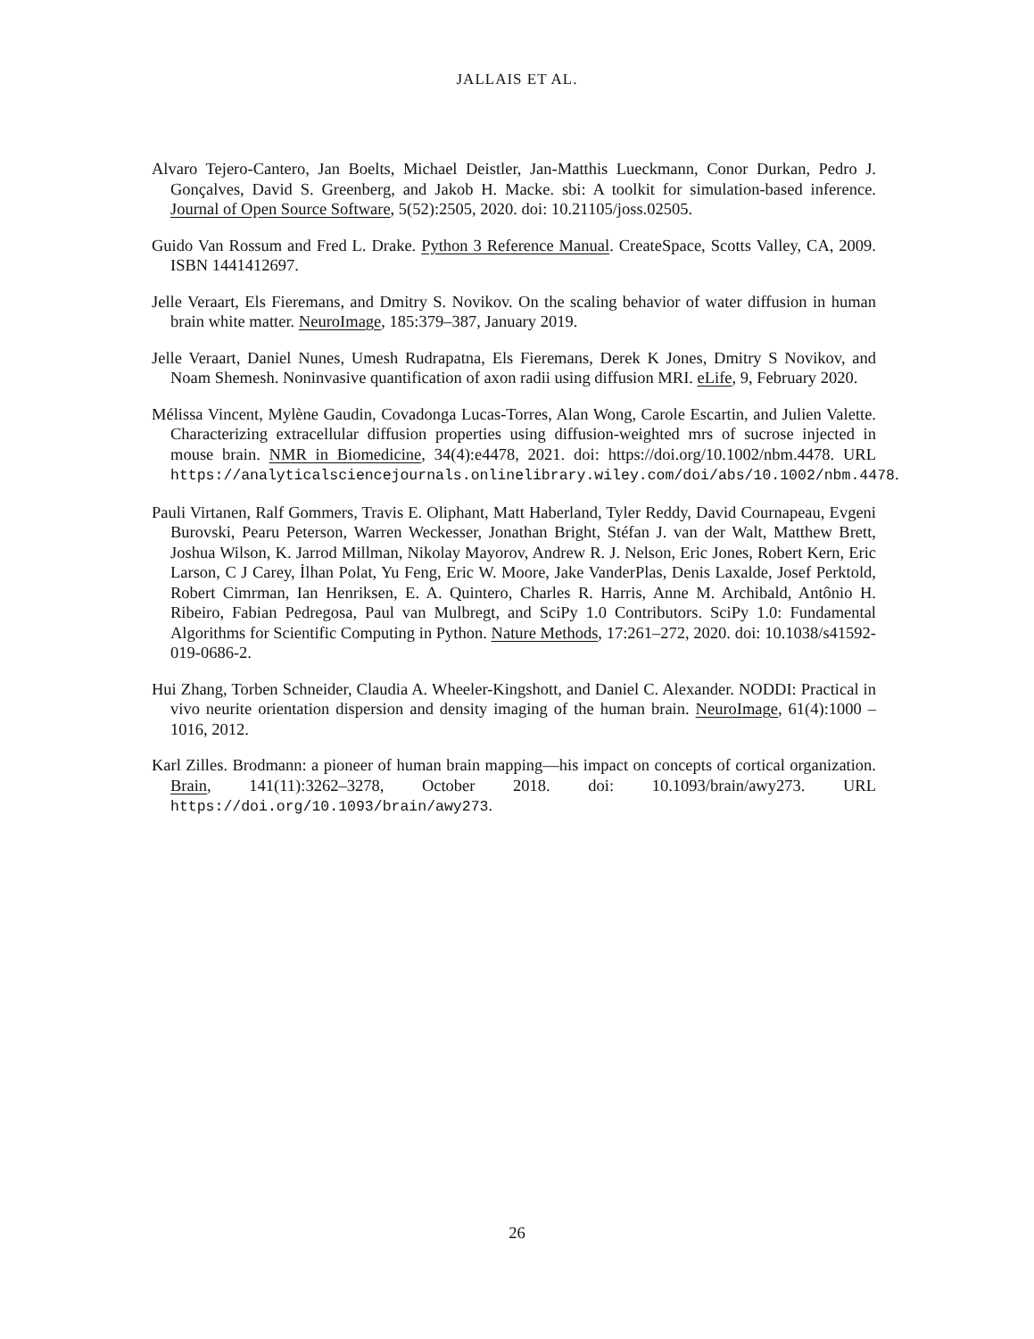JALLAIS ET AL.
Alvaro Tejero-Cantero, Jan Boelts, Michael Deistler, Jan-Matthis Lueckmann, Conor Durkan, Pedro J. Gonçalves, David S. Greenberg, and Jakob H. Macke. sbi: A toolkit for simulation-based inference. Journal of Open Source Software, 5(52):2505, 2020. doi: 10.21105/joss.02505.
Guido Van Rossum and Fred L. Drake. Python 3 Reference Manual. CreateSpace, Scotts Valley, CA, 2009. ISBN 1441412697.
Jelle Veraart, Els Fieremans, and Dmitry S. Novikov. On the scaling behavior of water diffusion in human brain white matter. NeuroImage, 185:379–387, January 2019.
Jelle Veraart, Daniel Nunes, Umesh Rudrapatna, Els Fieremans, Derek K Jones, Dmitry S Novikov, and Noam Shemesh. Noninvasive quantification of axon radii using diffusion MRI. eLife, 9, February 2020.
Mélissa Vincent, Mylène Gaudin, Covadonga Lucas-Torres, Alan Wong, Carole Escartin, and Julien Valette. Characterizing extracellular diffusion properties using diffusion-weighted mrs of sucrose injected in mouse brain. NMR in Biomedicine, 34(4):e4478, 2021. doi: https://doi.org/10.1002/nbm.4478. URL https://analyticalsciencejournals.onlinelibrary.wiley.com/doi/abs/10.1002/nbm.4478.
Pauli Virtanen, Ralf Gommers, Travis E. Oliphant, Matt Haberland, Tyler Reddy, David Cournapeau, Evgeni Burovski, Pearu Peterson, Warren Weckesser, Jonathan Bright, Stéfan J. van der Walt, Matthew Brett, Joshua Wilson, K. Jarrod Millman, Nikolay Mayorov, Andrew R. J. Nelson, Eric Jones, Robert Kern, Eric Larson, C J Carey, İlhan Polat, Yu Feng, Eric W. Moore, Jake VanderPlas, Denis Laxalde, Josef Perktold, Robert Cimrman, Ian Henriksen, E. A. Quintero, Charles R. Harris, Anne M. Archibald, Antônio H. Ribeiro, Fabian Pedregosa, Paul van Mulbregt, and SciPy 1.0 Contributors. SciPy 1.0: Fundamental Algorithms for Scientific Computing in Python. Nature Methods, 17:261–272, 2020. doi: 10.1038/s41592-019-0686-2.
Hui Zhang, Torben Schneider, Claudia A. Wheeler-Kingshott, and Daniel C. Alexander. NODDI: Practical in vivo neurite orientation dispersion and density imaging of the human brain. NeuroImage, 61(4):1000 – 1016, 2012.
Karl Zilles. Brodmann: a pioneer of human brain mapping—his impact on concepts of cortical organization. Brain, 141(11):3262–3278, October 2018. doi: 10.1093/brain/awy273. URL https://doi.org/10.1093/brain/awy273.
26